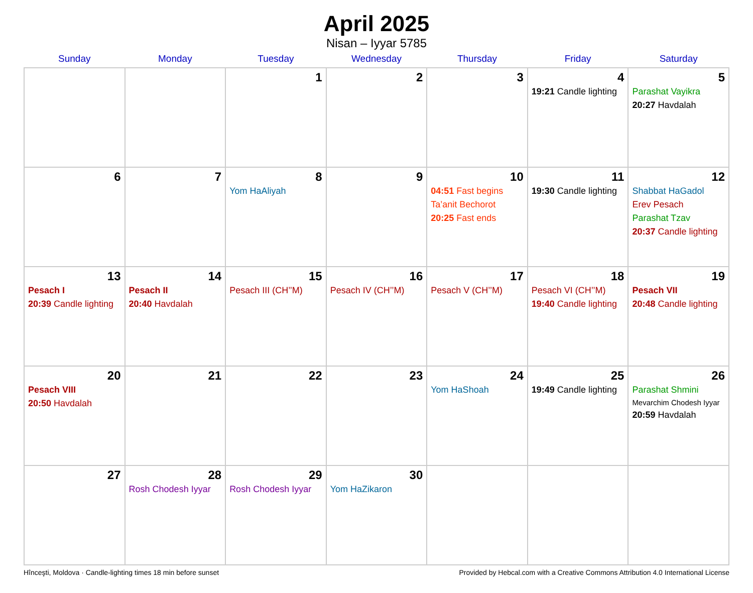April 2025
Nisan – Iyyar 5785
| Sunday | Monday | Tuesday | Wednesday | Thursday | Friday | Saturday |
| --- | --- | --- | --- | --- | --- | --- |
| | | 1 | 2 | 3 | 4 19:21 Candle lighting | 5 Parashat Vayikra 20:27 Havdalah |
| 6 | 7 | 8 Yom HaAliyah | 9 | 10 04:51 Fast begins Ta’anit Bechorot 20:25 Fast ends | 11 19:30 Candle lighting | 12 Shabbat HaGadol Erev Pesach Parashat Tzav 20:37 Candle lighting |
| 13 Pesach I 20:39 Candle lighting | 14 Pesach II 20:40 Havdalah | 15 Pesach III (CH’’M) | 16 Pesach IV (CH’’M) | 17 Pesach V (CH’’M) | 18 Pesach VI (CH’’M) 19:40 Candle lighting | 19 Pesach VII 20:48 Candle lighting |
| 20 Pesach VIII 20:50 Havdalah | 21 | 22 | 23 | 24 Yom HaShoah | 25 19:49 Candle lighting | 26 Parashat Shmini Mevarchim Chodesh Iyyar 20:59 Havdalah |
| 27 | 28 Rosh Chodesh Iyyar | 29 Rosh Chodesh Iyyar | 30 Yom HaZikaron | | | |
Hînceşti, Moldova · Candle-lighting times 18 min before sunset Provided by Hebcal.com with a Creative Commons Attribution 4.0 International License